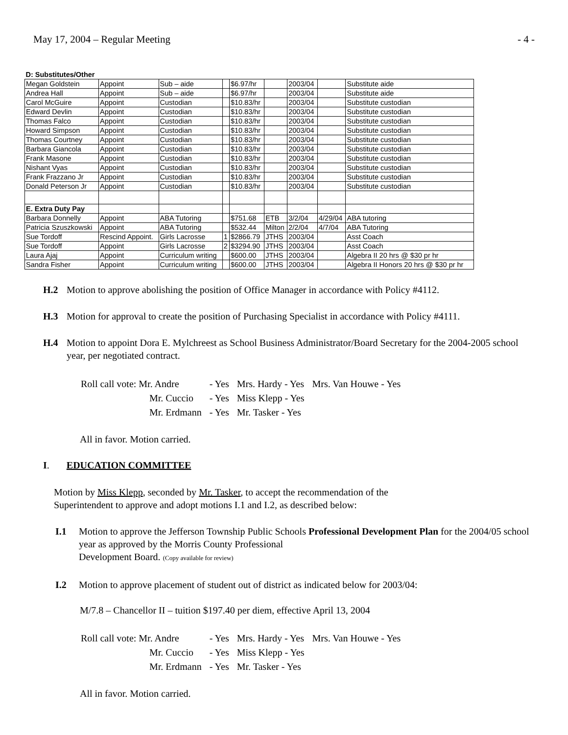May 17, 2004 – Regular Meeting - 4 -
| D: Substitutes/Other | | | | | | | | |
| Megan Goldstein | Appoint | Sub – aide | | $6.97/hr | | 2003/04 | | Substitute aide |
| Andrea Hall | Appoint | Sub – aide | | $6.97/hr | | 2003/04 | | Substitute aide |
| Carol McGuire | Appoint | Custodian | | $10.83/hr | | 2003/04 | | Substitute custodian |
| Edward Devlin | Appoint | Custodian | | $10.83/hr | | 2003/04 | | Substitute custodian |
| Thomas Falco | Appoint | Custodian | | $10.83/hr | | 2003/04 | | Substitute custodian |
| Howard Simpson | Appoint | Custodian | | $10.83/hr | | 2003/04 | | Substitute custodian |
| Thomas Courtney | Appoint | Custodian | | $10.83/hr | | 2003/04 | | Substitute custodian |
| Barbara Giancola | Appoint | Custodian | | $10.83/hr | | 2003/04 | | Substitute custodian |
| Frank Masone | Appoint | Custodian | | $10.83/hr | | 2003/04 | | Substitute custodian |
| Nishant Vyas | Appoint | Custodian | | $10.83/hr | | 2003/04 | | Substitute custodian |
| Frank Frazzano Jr | Appoint | Custodian | | $10.83/hr | | 2003/04 | | Substitute custodian |
| Donald Peterson Jr | Appoint | Custodian | | $10.83/hr | | 2003/04 | | Substitute custodian |
| E. Extra Duty Pay | | | | | | | | |
| Barbara Donnelly | Appoint | ABA Tutoring | | $751.68 | ETB | 3/2/04 | 4/29/04 | ABA tutoring |
| Patricia Szuszkowski | Appoint | ABA Tutoring | | $532.44 | Milton | 2/2/04 | 4/7/04 | ABA Tutoring |
| Sue Tordoff | Rescind Appoint. | Girls Lacrosse | 1 | $2866.79 | JTHS | 2003/04 | | Asst Coach |
| Sue Tordoff | Appoint | Girls Lacrosse | 2 | $3294.90 | JTHS | 2003/04 | | Asst Coach |
| Laura Ajaj | Appoint | Curriculum writing | | $600.00 | JTHS | 2003/04 | | Algebra II 20 hrs @ $30 pr hr |
| Sandra Fisher | Appoint | Curriculum writing | | $600.00 | JTHS | 2003/04 | | Algebra II Honors 20 hrs @ $30 pr hr |
H.2 Motion to approve abolishing the position of Office Manager in accordance with Policy #4112.
H.3 Motion for approval to create the position of Purchasing Specialist in accordance with Policy #4111.
H.4 Motion to appoint Dora E. Mylchreest as School Business Administrator/Board Secretary for the 2004-2005 school year, per negotiated contract.
| Roll call vote: Mr. Andre | - Yes | Mrs. Hardy - Yes | Mrs. Van Houwe - Yes |
| Mr. Cuccio | - Yes | Miss Klepp - Yes | |
| Mr. Erdmann | - Yes | Mr. Tasker - Yes | |
All in favor. Motion carried.
I. EDUCATION COMMITTEE
Motion by Miss Klepp, seconded by Mr. Tasker, to accept the recommendation of the
Superintendent to approve and adopt motions I.1 and I.2, as described below:
I.1 Motion to approve the Jefferson Township Public Schools Professional Development Plan for the 2004/05 school year as approved by the Morris County Professional
Development Board. (Copy available for review)
I.2 Motion to approve placement of student out of district as indicated below for 2003/04:
M/7.8 – Chancellor II – tuition $197.40 per diem, effective April 13, 2004
| Roll call vote: Mr. Andre | - Yes | Mrs. Hardy - Yes | Mrs. Van Houwe - Yes |
| Mr. Cuccio | - Yes | Miss Klepp - Yes | |
| Mr. Erdmann | - Yes | Mr. Tasker - Yes | |
All in favor. Motion carried.